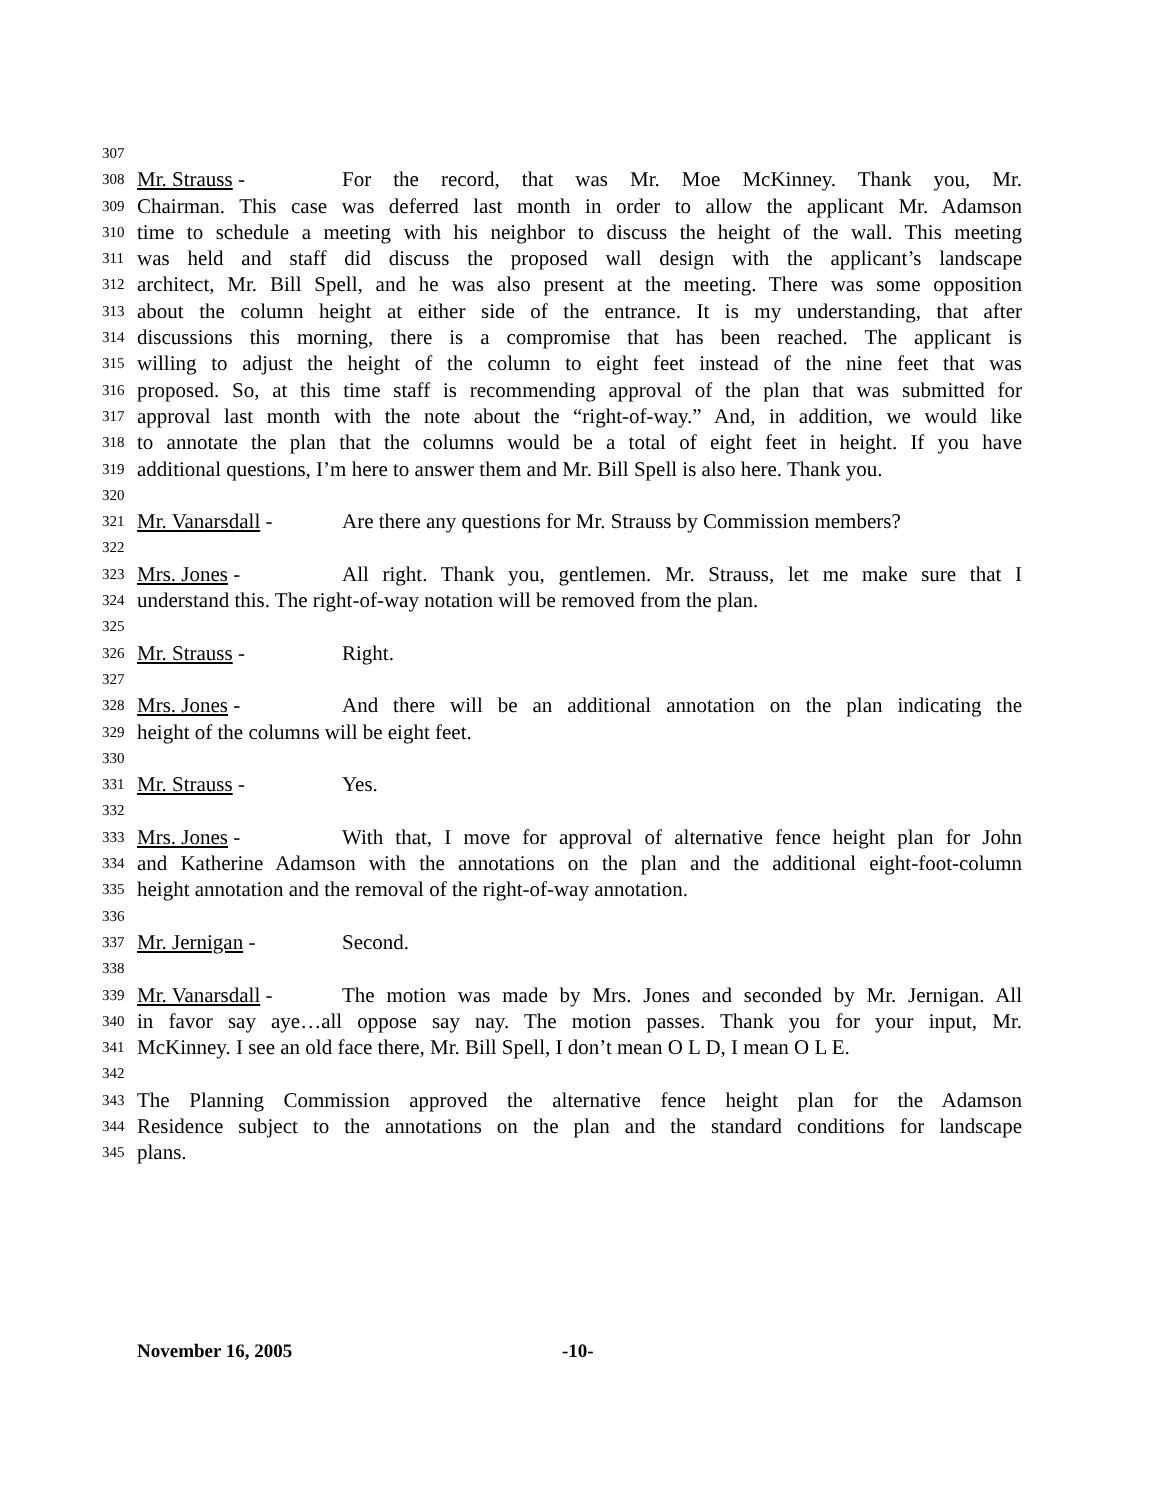307
308 Mr. Strauss - For the record, that was Mr. Moe McKinney. Thank you, Mr.
309 Chairman. This case was deferred last month in order to allow the applicant Mr. Adamson
310 time to schedule a meeting with his neighbor to discuss the height of the wall. This meeting
311 was held and staff did discuss the proposed wall design with the applicant’s landscape
312 architect, Mr. Bill Spell, and he was also present at the meeting. There was some opposition
313 about the column height at either side of the entrance. It is my understanding, that after
314 discussions this morning, there is a compromise that has been reached. The applicant is
315 willing to adjust the height of the column to eight feet instead of the nine feet that was
316 proposed. So, at this time staff is recommending approval of the plan that was submitted for
317 approval last month with the note about the “right-of-way.” And, in addition, we would like
318 to annotate the plan that the columns would be a total of eight feet in height. If you have
319 additional questions, I’m here to answer them and Mr. Bill Spell is also here. Thank you.
320
321 Mr. Vanarsdall - Are there any questions for Mr. Strauss by Commission members?
322
323 Mrs. Jones - All right. Thank you, gentlemen. Mr. Strauss, let me make sure that I
324 understand this. The right-of-way notation will be removed from the plan.
325
326 Mr. Strauss - Right.
327
328 Mrs. Jones - And there will be an additional annotation on the plan indicating the
329 height of the columns will be eight feet.
330
331 Mr. Strauss - Yes.
332
333 Mrs. Jones - With that, I move for approval of alternative fence height plan for John
334 and Katherine Adamson with the annotations on the plan and the additional eight-foot-column
335 height annotation and the removal of the right-of-way annotation.
336
337 Mr. Jernigan - Second.
338
339 Mr. Vanarsdall - The motion was made by Mrs. Jones and seconded by Mr. Jernigan. All
340 in favor say aye…all oppose say nay. The motion passes. Thank you for your input, Mr.
341 McKinney. I see an old face there, Mr. Bill Spell, I don’t mean O L D, I mean O L E.
342
343 The Planning Commission approved the alternative fence height plan for the Adamson
344 Residence subject to the annotations on the plan and the standard conditions for landscape
345 plans.
November 16, 2005 -10-